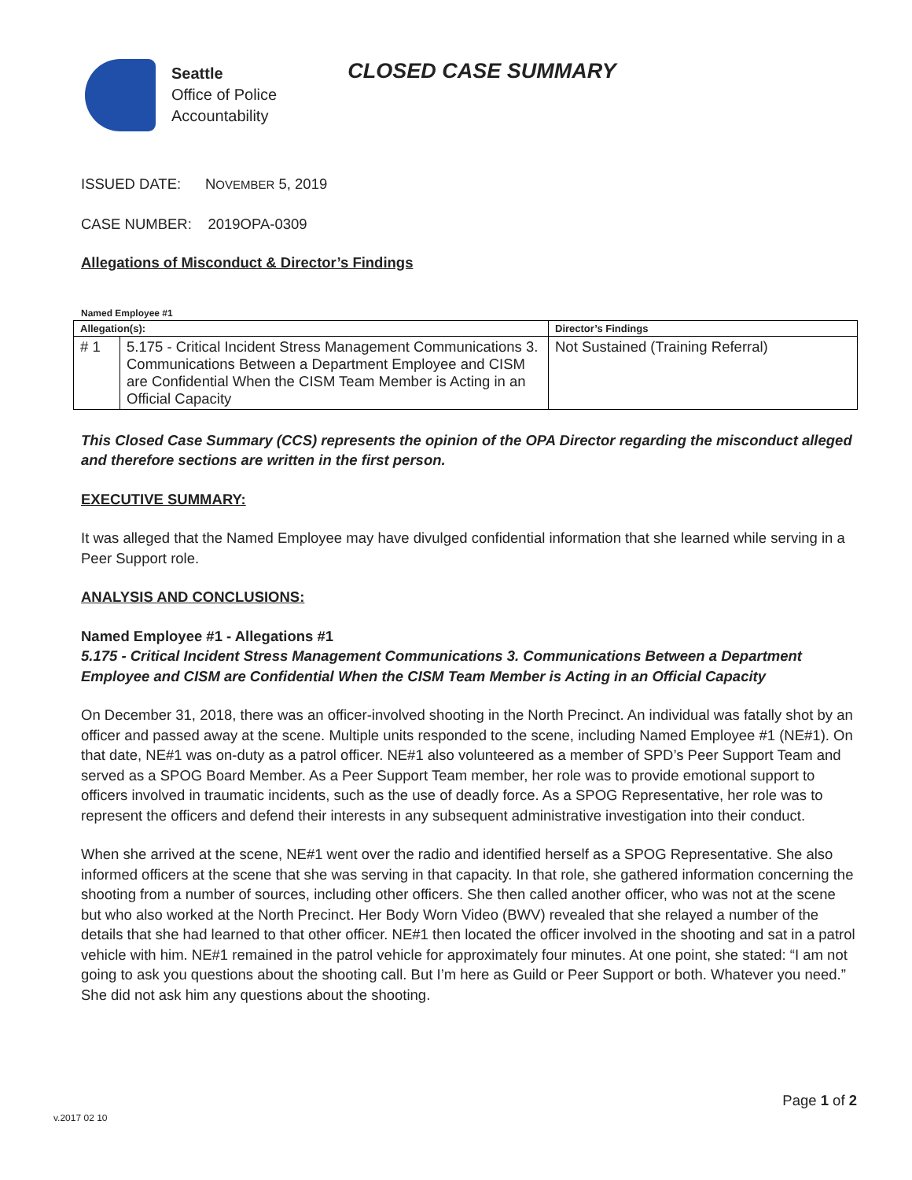Seattle
Office of Police
Accountability
CLOSED CASE SUMMARY
ISSUED DATE: NOVEMBER 5, 2019
CASE NUMBER: 2019OPA-0309
Allegations of Misconduct & Director’s Findings
Named Employee #1
| Allegation(s): | | Director’s Findings |
| --- | --- | --- |
| # 1 | 5.175 - Critical Incident Stress Management Communications 3. Communications Between a Department Employee and CISM are Confidential When the CISM Team Member is Acting in an Official Capacity | Not Sustained (Training Referral) |
This Closed Case Summary (CCS) represents the opinion of the OPA Director regarding the misconduct alleged and therefore sections are written in the first person.
EXECUTIVE SUMMARY:
It was alleged that the Named Employee may have divulged confidential information that she learned while serving in a Peer Support role.
ANALYSIS AND CONCLUSIONS:
Named Employee #1 - Allegations #1
5.175 - Critical Incident Stress Management Communications 3. Communications Between a Department Employee and CISM are Confidential When the CISM Team Member is Acting in an Official Capacity
On December 31, 2018, there was an officer-involved shooting in the North Precinct. An individual was fatally shot by an officer and passed away at the scene. Multiple units responded to the scene, including Named Employee #1 (NE#1). On that date, NE#1 was on-duty as a patrol officer. NE#1 also volunteered as a member of SPD’s Peer Support Team and served as a SPOG Board Member. As a Peer Support Team member, her role was to provide emotional support to officers involved in traumatic incidents, such as the use of deadly force. As a SPOG Representative, her role was to represent the officers and defend their interests in any subsequent administrative investigation into their conduct.
When she arrived at the scene, NE#1 went over the radio and identified herself as a SPOG Representative. She also informed officers at the scene that she was serving in that capacity. In that role, she gathered information concerning the shooting from a number of sources, including other officers. She then called another officer, who was not at the scene but who also worked at the North Precinct. Her Body Worn Video (BWV) revealed that she relayed a number of the details that she had learned to that other officer. NE#1 then located the officer involved in the shooting and sat in a patrol vehicle with him. NE#1 remained in the patrol vehicle for approximately four minutes. At one point, she stated: “I am not going to ask you questions about the shooting call. But I’m here as Guild or Peer Support or both. Whatever you need.” She did not ask him any questions about the shooting.
Page 1 of 2
v.2017 02 10